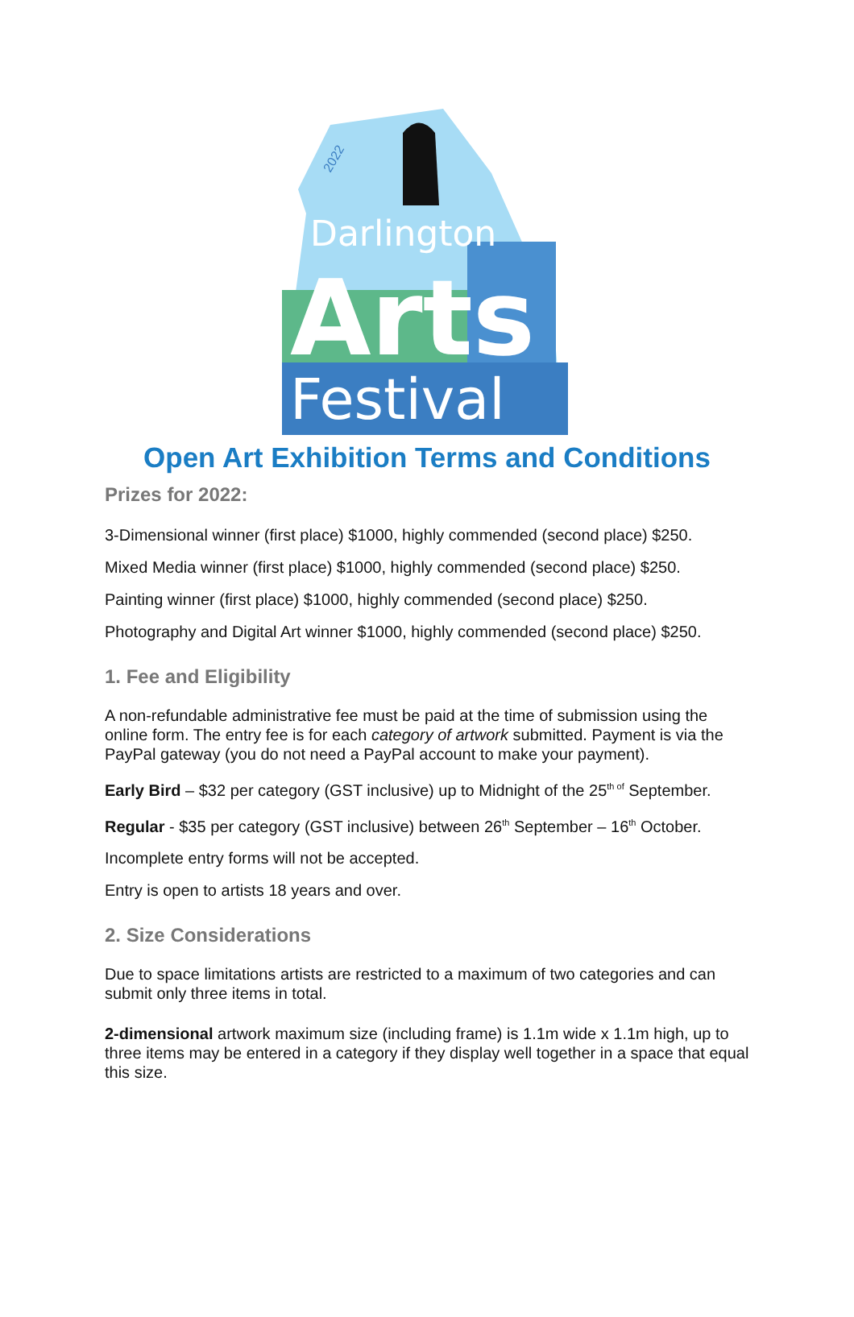Darlington
Arts
Festival
2022
Open Art Exhibition Terms and Conditions
Prizes for 2022:
3-Dimensional winner (first place) $1000, highly commended (second place) $250.
Mixed Media winner (first place) $1000, highly commended (second place) $250.
Painting winner (first place) $1000, highly commended (second place) $250.
Photography and Digital Art winner $1000, highly commended (second place) $250.
1. Fee and Eligibility
A non-refundable administrative fee must be paid at the time of submission using the online form. The entry fee is for each category of artwork submitted. Payment is via the PayPal gateway (you do not need a PayPal account to make your payment).
Early Bird – $32 per category (GST inclusive) up to Midnight of the 25<sup>th of</sup> September.
Regular - $35 per category (GST inclusive) between 26<sup>th</sup> September – 16<sup>th</sup> October.
Incomplete entry forms will not be accepted.
Entry is open to artists 18 years and over.
2. Size Considerations
Due to space limitations artists are restricted to a maximum of two categories and can submit only three items in total.
2-dimensional artwork maximum size (including frame) is 1.1m wide x 1.1m high, up to three items may be entered in a category if they display well together in a space that equal this size.